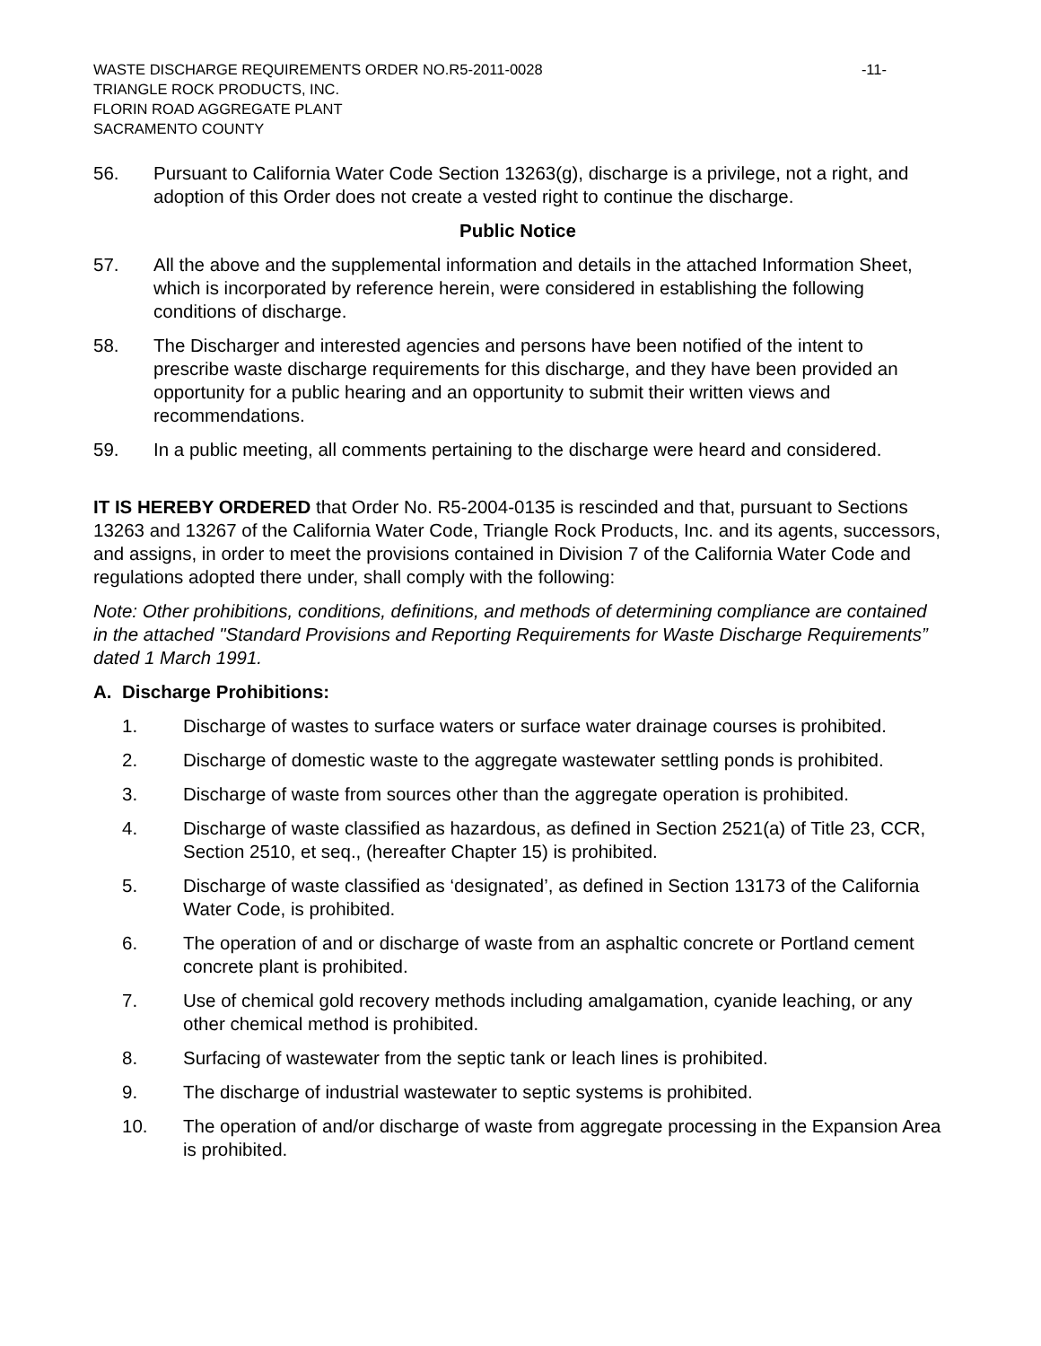WASTE DISCHARGE REQUIREMENTS ORDER NO.R5-2011-0028 -11-
TRIANGLE ROCK PRODUCTS, INC.
FLORIN ROAD AGGREGATE PLANT
SACRAMENTO COUNTY
56. Pursuant to California Water Code Section 13263(g), discharge is a privilege, not a right, and adoption of this Order does not create a vested right to continue the discharge.
Public Notice
57. All the above and the supplemental information and details in the attached Information Sheet, which is incorporated by reference herein, were considered in establishing the following conditions of discharge.
58. The Discharger and interested agencies and persons have been notified of the intent to prescribe waste discharge requirements for this discharge, and they have been provided an opportunity for a public hearing and an opportunity to submit their written views and recommendations.
59. In a public meeting, all comments pertaining to the discharge were heard and considered.
IT IS HEREBY ORDERED that Order No. R5-2004-0135 is rescinded and that, pursuant to Sections 13263 and 13267 of the California Water Code, Triangle Rock Products, Inc. and its agents, successors, and assigns, in order to meet the provisions contained in Division 7 of the California Water Code and regulations adopted there under, shall comply with the following:
Note: Other prohibitions, conditions, definitions, and methods of determining compliance are contained in the attached "Standard Provisions and Reporting Requirements for Waste Discharge Requirements” dated 1 March 1991.
A. Discharge Prohibitions:
1. Discharge of wastes to surface waters or surface water drainage courses is prohibited.
2. Discharge of domestic waste to the aggregate wastewater settling ponds is prohibited.
3. Discharge of waste from sources other than the aggregate operation is prohibited.
4. Discharge of waste classified as hazardous, as defined in Section 2521(a) of Title 23, CCR, Section 2510, et seq., (hereafter Chapter 15) is prohibited.
5. Discharge of waste classified as ‘designated’, as defined in Section 13173 of the California Water Code, is prohibited.
6. The operation of and or discharge of waste from an asphaltic concrete or Portland cement concrete plant is prohibited.
7. Use of chemical gold recovery methods including amalgamation, cyanide leaching, or any other chemical method is prohibited.
8. Surfacing of wastewater from the septic tank or leach lines is prohibited.
9. The discharge of industrial wastewater to septic systems is prohibited.
10. The operation of and/or discharge of waste from aggregate processing in the Expansion Area is prohibited.